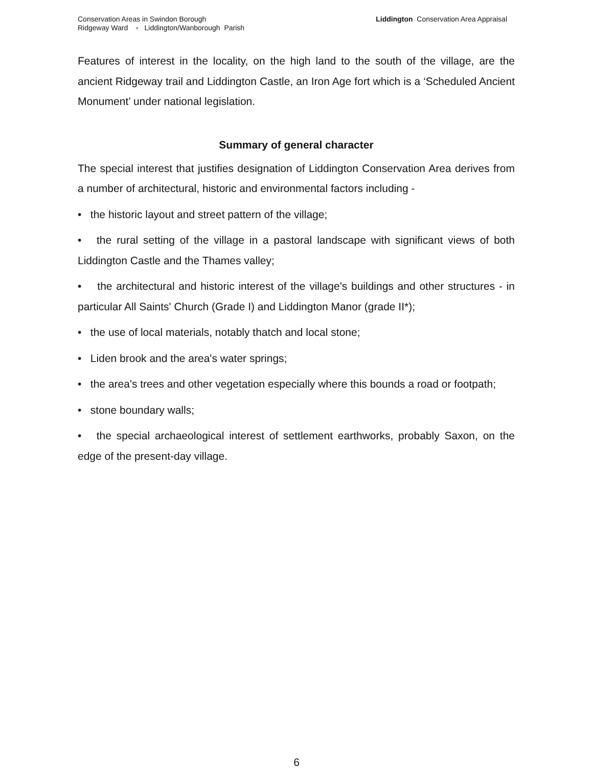Conservation Areas in Swindon Borough
Ridgeway Ward ▫ Liddington/Wanborough Parish
Liddington Conservation Area Appraisal
Features of interest in the locality, on the high land to the south of the village, are the ancient Ridgeway trail and Liddington Castle, an Iron Age fort which is a ‘Scheduled Ancient Monument’ under national legislation.
Summary of general character
The special interest that justifies designation of Liddington Conservation Area derives from a number of architectural, historic and environmental factors including -
• the historic layout and street pattern of the village;
• the rural setting of the village in a pastoral landscape with significant views of both Liddington Castle and the Thames valley;
• the architectural and historic interest of the village's buildings and other structures - in particular All Saints' Church (Grade I) and Liddington Manor (grade II*);
• the use of local materials, notably thatch and local stone;
• Liden brook and the area's water springs;
• the area's trees and other vegetation especially where this bounds a road or footpath;
• stone boundary walls;
• the special archaeological interest of settlement earthworks, probably Saxon, on the edge of the present-day village.
6